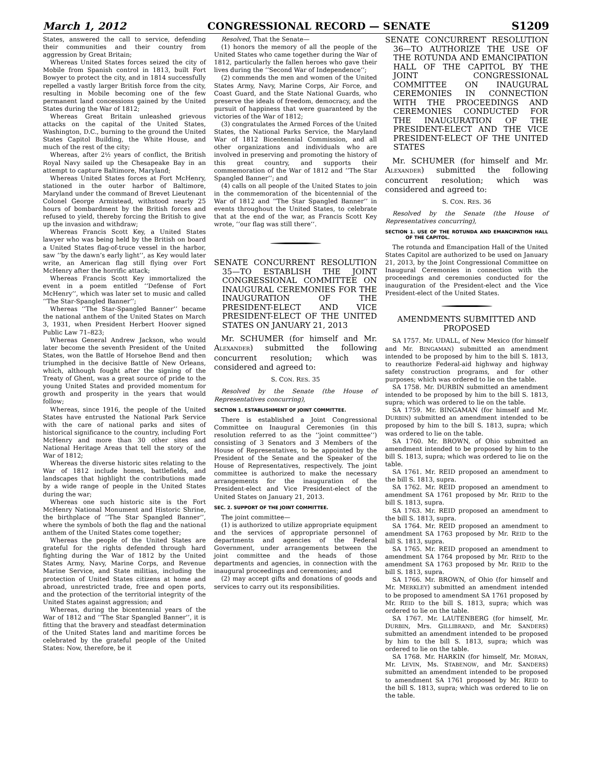March 1, 2012 CONGRESSIONAL RECORD — SENATE S1209
States, answered the call to service, defending their communities and their country from aggression by Great Britain;
Whereas United States forces seized the city of Mobile from Spanish control in 1813, built Fort Bowyer to protect the city, and in 1814 successfully repelled a vastly larger British force from the city, resulting in Mobile becoming one of the few permanent land concessions gained by the United States during the War of 1812;
Whereas Great Britain unleashed grievous attacks on the capital of the United States, Washington, D.C., burning to the ground the United States Capitol Building, the White House, and much of the rest of the city;
Whereas, after 2½ years of conflict, the British Royal Navy sailed up the Chesapeake Bay in an attempt to capture Baltimore, Maryland;
Whereas United States forces at Fort McHenry, stationed in the outer harbor of Baltimore, Maryland under the command of Brevet Lieutenant Colonel George Armistead, withstood nearly 25 hours of bombardment by the British forces and refused to yield, thereby forcing the British to give up the invasion and withdraw;
Whereas Francis Scott Key, a United States lawyer who was being held by the British on board a United States flag-of-truce vessel in the harbor, saw ‘‘by the dawn’s early light’’, as Key would later write, an American flag still flying over Fort McHenry after the horrific attack;
Whereas Francis Scott Key immortalized the event in a poem entitled ‘‘Defense of Fort McHenry’’, which was later set to music and called ‘‘The Star-Spangled Banner’’;
Whereas ‘‘The Star-Spangled Banner’’ became the national anthem of the United States on March 3, 1931, when President Herbert Hoover signed Public Law 71–823;
Whereas General Andrew Jackson, who would later become the seventh President of the United States, won the Battle of Horsehoe Bend and then triumphed in the decisive Battle of New Orleans, which, although fought after the signing of the Treaty of Ghent, was a great source of pride to the young United States and provided momentum for growth and prosperity in the years that would follow;
Whereas, since 1916, the people of the United States have entrusted the National Park Service with the care of national parks and sites of historical significance to the country, including Fort McHenry and more than 30 other sites and National Heritage Areas that tell the story of the War of 1812;
Whereas the diverse historic sites relating to the War of 1812 include homes, battlefields, and landscapes that highlight the contributions made by a wide range of people in the United States during the war;
Whereas one such historic site is the Fort McHenry National Monument and Historic Shrine, the birthplace of ‘‘The Star Spangled Banner’’, where the symbols of both the flag and the national anthem of the United States come together;
Whereas the people of the United States are grateful for the rights defended through hard fighting during the War of 1812 by the United States Army, Navy, Marine Corps, and Revenue Marine Service, and State militias, including the protection of United States citizens at home and abroad, unrestricted trade, free and open ports, and the protection of the territorial integrity of the United States against aggression; and
Whereas, during the bicentennial years of the War of 1812 and ‘‘The Star Spangled Banner’’, it is fitting that the bravery and steadfast determination of the United States land and maritime forces be celebrated by the grateful people of the United States: Now, therefore, be it
Resolved, That the Senate—
(1) honors the memory of all the people of the United States who came together during the War of 1812, particularly the fallen heroes who gave their lives during the ‘‘Second War of Independence’’;
(2) commends the men and women of the United States Army, Navy, Marine Corps, Air Force, and Coast Guard, and the State National Guards, who preserve the ideals of freedom, democracy, and the pursuit of happiness that were guaranteed by the victories of the War of 1812;
(3) congratulates the Armed Forces of the United States, the National Parks Service, the Maryland War of 1812 Bicentennial Commission, and all other organizations and individuals who are involved in preserving and promoting the history of this great country, and supports their commemoration of the War of 1812 and ‘‘The Star Spangled Banner’’; and
(4) calls on all people of the United States to join in the commemoration of the bicentennial of the War of 1812 and ‘‘The Star Spangled Banner’’ in events throughout the United States, to celebrate that at the end of the war, as Francis Scott Key wrote, ‘‘our flag was still there’’.
SENATE CONCURRENT RESOLUTION 35—TO ESTABLISH THE JOINT CONGRESSIONAL COMMITTEE ON INAUGURAL CEREMONIES FOR THE INAUGURATION OF THE PRESIDENT-ELECT AND VICE PRESIDENT-ELECT OF THE UNITED STATES ON JANUARY 21, 2013
Mr. SCHUMER (for himself and Mr. ALEXANDER) submitted the following concurrent resolution; which was considered and agreed to:
S. CON. RES. 35
Resolved by the Senate (the House of Representatives concurring),
SECTION 1. ESTABLISHMENT OF JOINT COMMITTEE.
There is established a Joint Congressional Committee on Inaugural Ceremonies (in this resolution referred to as the ‘‘joint committee’’) consisting of 3 Senators and 3 Members of the House of Representatives, to be appointed by the President of the Senate and the Speaker of the House of Representatives, respectively. The joint committee is authorized to make the necessary arrangements for the inauguration of the President-elect and Vice President-elect of the United States on January 21, 2013.
SEC. 2. SUPPORT OF THE JOINT COMMITTEE.
The joint committee—
(1) is authorized to utilize appropriate equipment and the services of appropriate personnel of departments and agencies of the Federal Government, under arrangements between the joint committee and the heads of those departments and agencies, in connection with the inaugural proceedings and ceremonies; and
(2) may accept gifts and donations of goods and services to carry out its responsibilities.
SENATE CONCURRENT RESOLUTION 36—TO AUTHORIZE THE USE OF THE ROTUNDA AND EMANCIPATION HALL OF THE CAPITOL BY THE JOINT CONGRESSIONAL COMMITTEE ON INAUGURAL CEREMONIES IN CONNECTION WITH THE PROCEEDINGS AND CEREMONIES CONDUCTED FOR THE INAUGURATION OF THE PRESIDENT-ELECT AND THE VICE PRESIDENT-ELECT OF THE UNITED STATES
Mr. SCHUMER (for himself and Mr. ALEXANDER) submitted the following concurrent resolution; which was considered and agreed to:
S. CON. RES. 36
Resolved by the Senate (the House of Representatives concurring),
SECTION 1. USE OF THE ROTUNDA AND EMANCIPATION HALL OF THE CAPITOL.
The rotunda and Emancipation Hall of the United States Capitol are authorized to be used on January 21, 2013, by the Joint Congressional Committee on Inaugural Ceremonies in connection with the proceedings and ceremonies conducted for the inauguration of the President-elect and the Vice President-elect of the United States.
AMENDMENTS SUBMITTED AND PROPOSED
SA 1757. Mr. UDALL, of New Mexico (for himself and Mr. BINGAMAN) submitted an amendment intended to be proposed by him to the bill S. 1813, to reauthorize Federal-aid highway and highway safety construction programs, and for other purposes; which was ordered to lie on the table.
SA 1758. Mr. DURBIN submitted an amendment intended to be proposed by him to the bill S. 1813, supra; which was ordered to lie on the table.
SA 1759. Mr. BINGAMAN (for himself and Mr. DURBIN) submitted an amendment intended to be proposed by him to the bill S. 1813, supra; which was ordered to lie on the table.
SA 1760. Mr. BROWN, of Ohio submitted an amendment intended to be proposed by him to the bill S. 1813, supra; which was ordered to lie on the table.
SA 1761. Mr. REID proposed an amendment to the bill S. 1813, supra.
SA 1762. Mr. REID proposed an amendment to amendment SA 1761 proposed by Mr. REID to the bill S. 1813, supra.
SA 1763. Mr. REID proposed an amendment to the bill S. 1813, supra.
SA 1764. Mr. REID proposed an amendment to amendment SA 1763 proposed by Mr. REID to the bill S. 1813, supra.
SA 1765. Mr. REID proposed an amendment to amendment SA 1764 proposed by Mr. REID to the amendment SA 1763 proposed by Mr. REID to the bill S. 1813, supra.
SA 1766. Mr. BROWN, of Ohio (for himself and Mr. MERKLEY) submitted an amendment intended to be proposed to amendment SA 1761 proposed by Mr. REID to the bill S. 1813, supra; which was ordered to lie on the table.
SA 1767. Mr. LAUTENBERG (for himself, Mr. DURBIN, Mrs. GILLIBRAND, and Mr. SANDERS) submitted an amendment intended to be proposed by him to the bill S. 1813, supra; which was ordered to lie on the table.
SA 1768. Mr. HARKIN (for himself, Mr. MORAN, Mr. LEVIN, Ms. STABENOW, and Mr. SANDERS) submitted an amendment intended to be proposed to amendment SA 1761 proposed by Mr. REID to the bill S. 1813, supra; which was ordered to lie on the table.